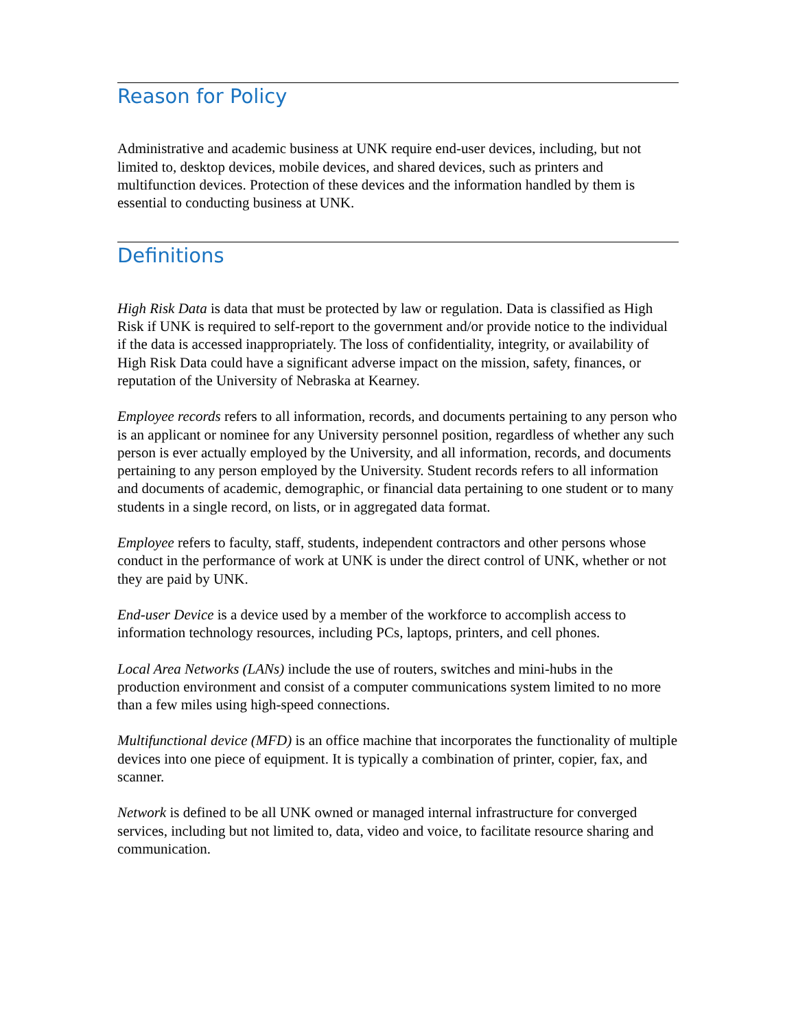Reason for Policy
Administrative and academic business at UNK require end-user devices, including, but not limited to, desktop devices, mobile devices, and shared devices, such as printers and multifunction devices. Protection of these devices and the information handled by them is essential to conducting business at UNK.
Definitions
High Risk Data is data that must be protected by law or regulation. Data is classified as High Risk if UNK is required to self-report to the government and/or provide notice to the individual if the data is accessed inappropriately. The loss of confidentiality, integrity, or availability of High Risk Data could have a significant adverse impact on the mission, safety, finances, or reputation of the University of Nebraska at Kearney.
Employee records refers to all information, records, and documents pertaining to any person who is an applicant or nominee for any University personnel position, regardless of whether any such person is ever actually employed by the University, and all information, records, and documents pertaining to any person employed by the University. Student records refers to all information and documents of academic, demographic, or financial data pertaining to one student or to many students in a single record, on lists, or in aggregated data format.
Employee refers to faculty, staff, students, independent contractors and other persons whose conduct in the performance of work at UNK is under the direct control of UNK, whether or not they are paid by UNK.
End-user Device is a device used by a member of the workforce to accomplish access to information technology resources, including PCs, laptops, printers, and cell phones.
Local Area Networks (LANs) include the use of routers, switches and mini-hubs in the production environment and consist of a computer communications system limited to no more than a few miles using high-speed connections.
Multifunctional device (MFD) is an office machine that incorporates the functionality of multiple devices into one piece of equipment. It is typically a combination of printer, copier, fax, and scanner.
Network is defined to be all UNK owned or managed internal infrastructure for converged services, including but not limited to, data, video and voice, to facilitate resource sharing and communication.